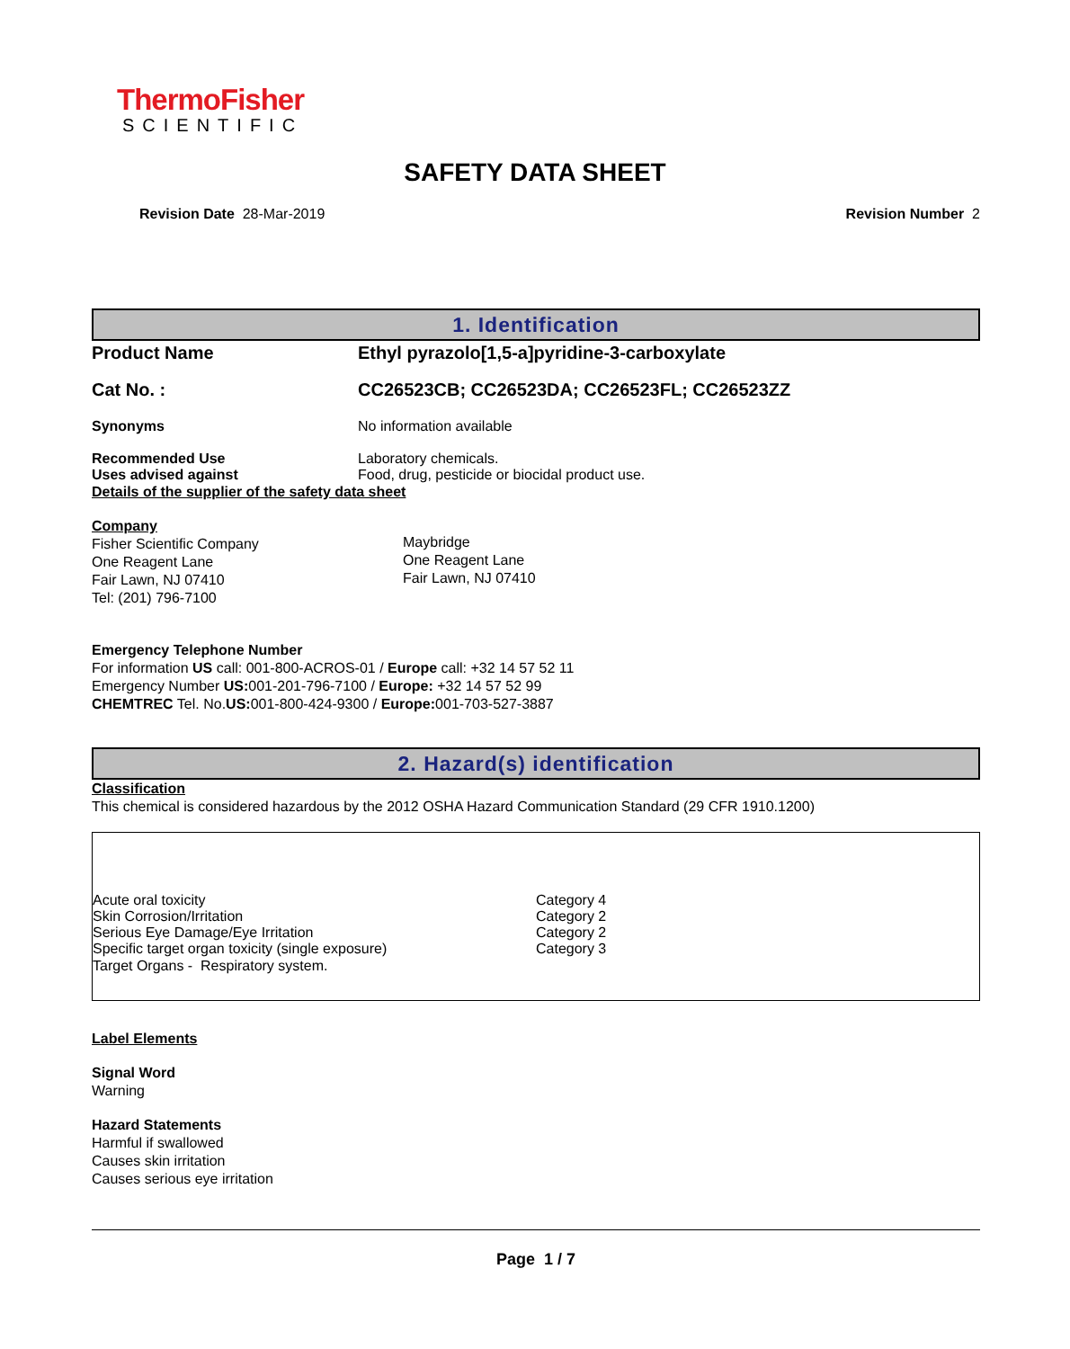ThermoFisher
SCIENTIFIC
SAFETY DATA SHEET
Revision Date 28-Mar-2019 Revision Number 2
1. Identification
Product Name Ethyl pyrazolo[1,5-a]pyridine-3-carboxylate
Cat No. : CC26523CB; CC26523DA; CC26523FL; CC26523ZZ
Synonyms No information available
Recommended Use Laboratory chemicals.
Uses advised against Food, drug, pesticide or biocidal product use.
Details of the supplier of the safety data sheet
Company
Fisher Scientific Company
One Reagent Lane
Fair Lawn, NJ 07410
Tel: (201) 796-7100
Maybridge
One Reagent Lane
Fair Lawn, NJ 07410
Emergency Telephone Number
For information US call: 001-800-ACROS-01 / Europe call: +32 14 57 52 11
Emergency Number US: 001-201-796-7100 / Europe: +32 14 57 52 99
CHEMTREC Tel. No.US: 001-800-424-9300 / Europe: 001-703-527-3887
2. Hazard(s) identification
Classification
This chemical is considered hazardous by the 2012 OSHA Hazard Communication Standard (29 CFR 1910.1200)
Acute oral toxicity Category 4
Skin Corrosion/Irritation Category 2
Serious Eye Damage/Eye Irritation Category 2
Specific target organ toxicity (single exposure) Category 3
Target Organs - Respiratory system.
Label Elements
Signal Word
Warning
Hazard Statements
Harmful if swallowed
Causes skin irritation
Causes serious eye irritation
Page 1 / 7